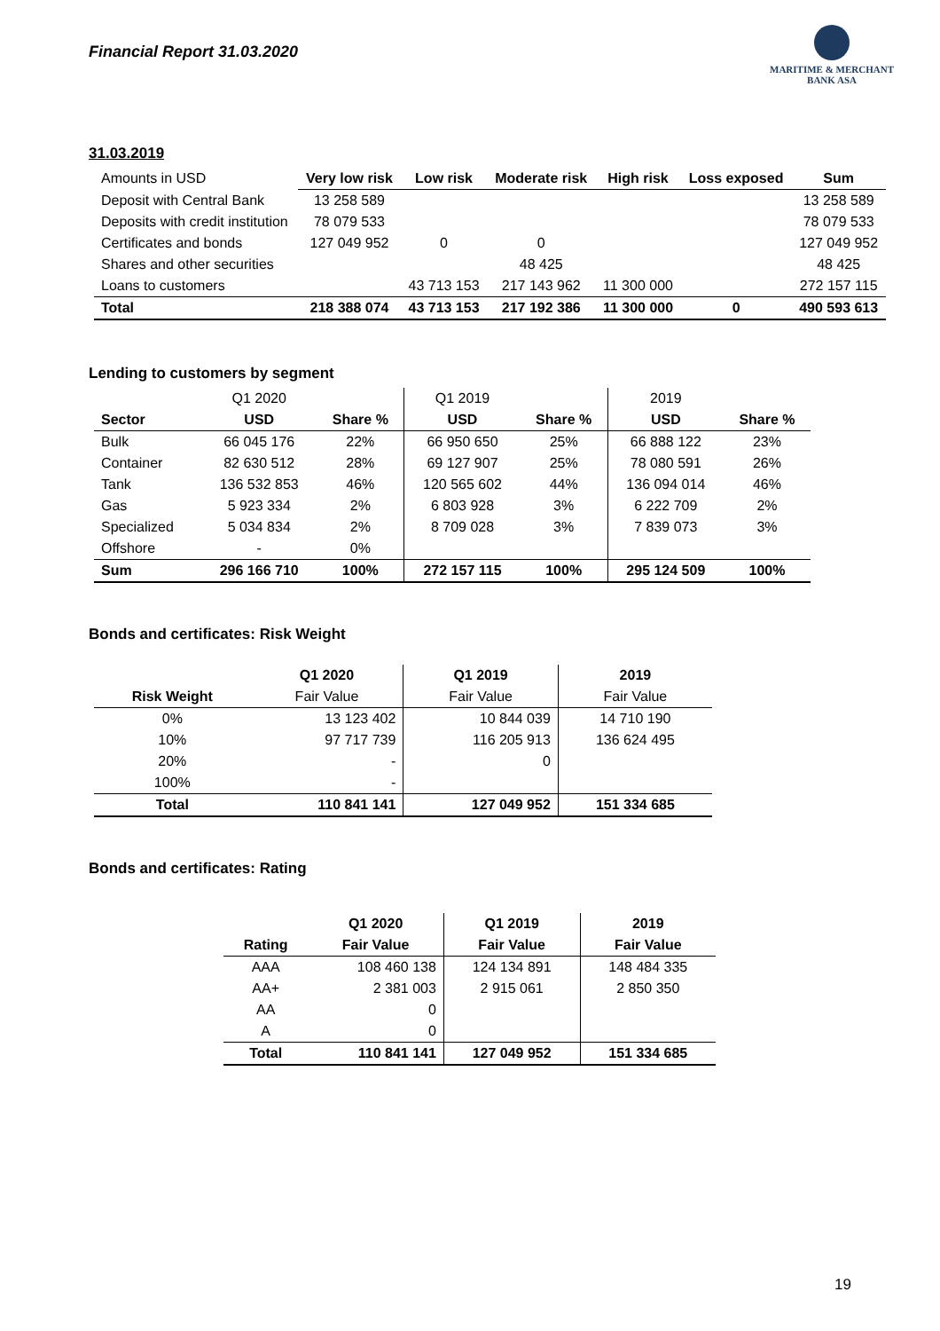Financial Report 31.03.2020
MARITIME & MERCHANT
BANK ASA
31.03.2019
| Amounts in USD | Very low risk | Low risk | Moderate risk | High risk | Loss exposed | Sum |
| Deposit with Central Bank | 13 258 589 | | | | | 13 258 589 |
| Deposits with credit institution | 78 079 533 | | | | | 78 079 533 |
| Certificates and bonds | 127 049 952 | 0 | 0 | | | 127 049 952 |
| Shares and other securities | | | 48 425 | | | 48 425 |
| Loans to customers | | 43 713 153 | 217 143 962 | 11 300 000 | | 272 157 115 |
| Total | 218 388 074 | 43 713 153 | 217 192 386 | 11 300 000 | 0 | 490 593 613 |
Lending to customers by segment
| | Q1 2020 | | Q1 2019 | | 2019 | |
| Sector | USD | Share % | USD | Share % | USD | Share % |
| Bulk | 66 045 176 | 22% | 66 950 650 | 25% | 66 888 122 | 23% |
| Container | 82 630 512 | 28% | 69 127 907 | 25% | 78 080 591 | 26% |
| Tank | 136 532 853 | 46% | 120 565 602 | 44% | 136 094 014 | 46% |
| Gas | 5 923 334 | 2% | 6 803 928 | 3% | 6 222 709 | 2% |
| Specialized | 5 034 834 | 2% | 8 709 028 | 3% | 7 839 073 | 3% |
| Offshore | - | 0% | | | | |
| Sum | 296 166 710 | 100% | 272 157 115 | 100% | 295 124 509 | 100% |
Bonds and certificates: Risk Weight
| | Q1 2020 | Q1 2019 | 2019 |
| Risk Weight | Fair Value | Fair Value | Fair Value |
| 0% | 13 123 402 | 10 844 039 | 14 710 190 |
| 10% | 97 717 739 | 116 205 913 | 136 624 495 |
| 20% | - | 0 | |
| 100% | - | | |
| Total | 110 841 141 | 127 049 952 | 151 334 685 |
Bonds and certificates: Rating
| | Q1 2020 | Q1 2019 | 2019 |
| Rating | Fair Value | Fair Value | Fair Value |
| AAA | 108 460 138 | 124 134 891 | 148 484 335 |
| AA+ | 2 381 003 | 2 915 061 | 2 850 350 |
| AA | 0 | | |
| A | 0 | | |
| Total | 110 841 141 | 127 049 952 | 151 334 685 |
19